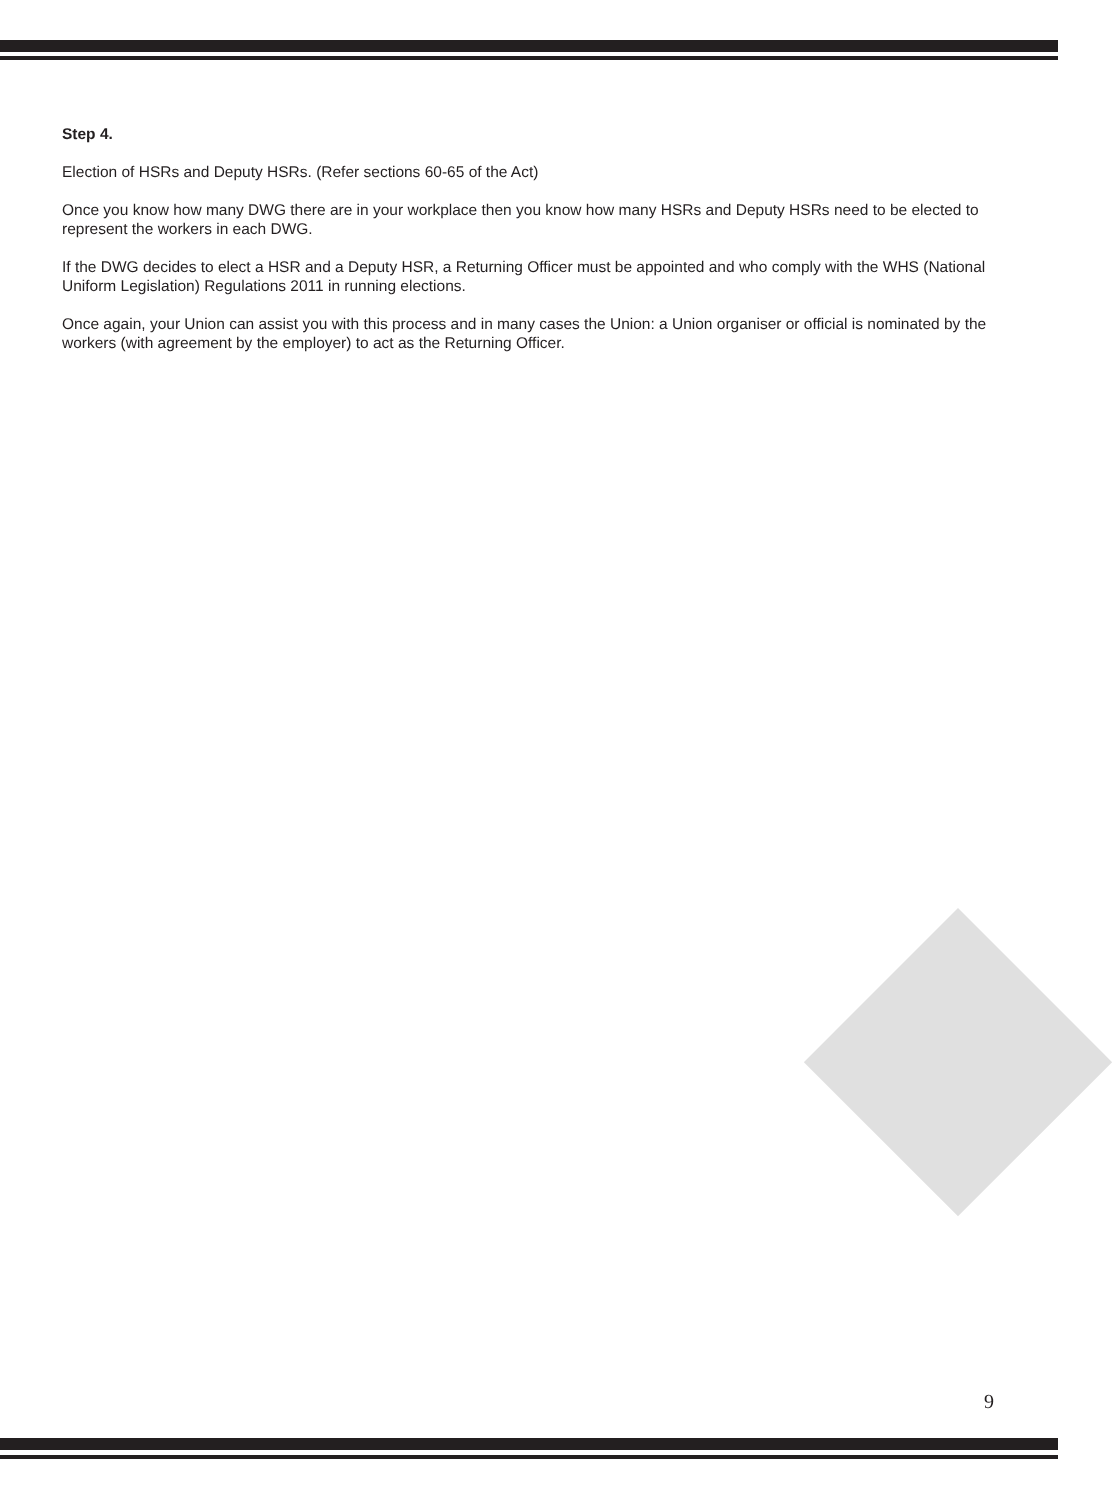Step 4.
Election of HSRs and Deputy HSRs. (Refer sections 60-65 of the Act)
Once you know how many DWG there are in your workplace then you know how many HSRs and Deputy HSRs need to be elected to represent the workers in each DWG.
If the DWG decides to elect a HSR and a Deputy HSR, a Returning Officer must be appointed and who comply with the WHS (National Uniform Legislation) Regulations 2011 in running elections.
Once again, your Union can assist you with this process and in many cases the Union: a Union organiser or official is nominated by the workers (with agreement by the employer) to act as the Returning Officer.
9